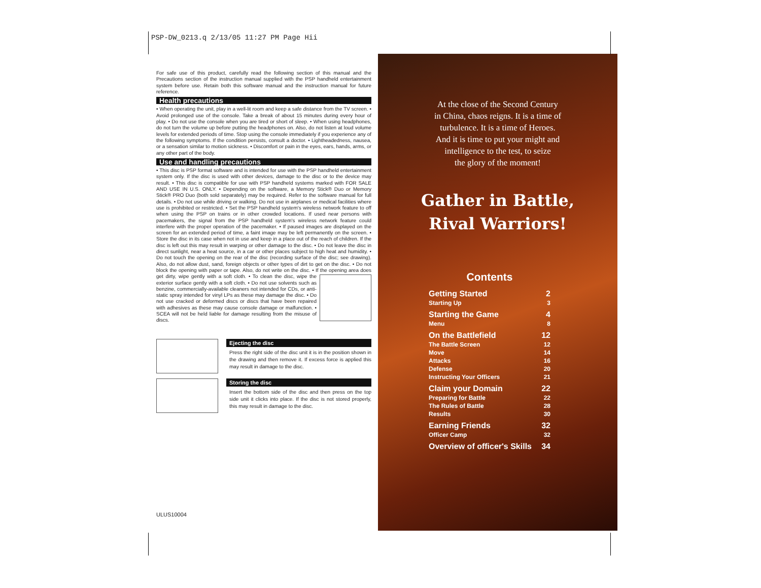PSP-DW_0213.q 2/13/05 11:27 PM Page Hii
For safe use of this product, carefully read the following section of this manual and the Precautions section of the instruction manual supplied with the PSP handheld entertainment system before use. Retain both this software manual and the instruction manual for future reference.
Health precautions
• When operating the unit, play in a well-lit room and keep a safe distance from the TV screen. • Avoid prolonged use of the console. Take a break of about 15 minutes during every hour of play. • Do not use the console when you are tired or short of sleep. • When using headphones, do not turn the volume up before putting the headphones on. Also, do not listen at loud volume levels for extended periods of time. Stop using the console immediately if you experience any of the following symptoms. If the condition persists, consult a doctor. • Lightheadedness, nausea, or a sensation similar to motion sickness. • Discomfort or pain in the eyes, ears, hands, arms, or any other part of the body.
Use and handling precautions
• This disc is PSP format software and is intended for use with the PSP handheld entertainment system only. If the disc is used with other devices, damage to the disc or to the device may result. • This disc is compatible for use with PSP handheld systems marked with FOR SALE AND USE IN U.S. ONLY. • Depending on the software, a Memory Stick® Duo or Memory Stick® PRO Duo (both sold separately) may be required. Refer to the software manual for full details. • Do not use while driving or walking. Do not use in airplanes or medical facilities where use is prohibited or restricted. • Set the PSP handheld system's wireless network feature to off when using the PSP on trains or in other crowded locations. If used near persons with pacemakers, the signal from the PSP handheld system's wireless network feature could interfere with the proper operation of the pacemaker. • If paused images are displayed on the screen for an extended period of time, a faint image may be left permanently on the screen. • Store the disc in its case when not in use and keep in a place out of the reach of children. If the disc is left out this may result in warping or other damage to the disc. • Do not leave the disc in direct sunlight, near a heat source, in a car or other places subject to high heat and humidity. • Do not touch the opening on the rear of the disc (recording surface of the disc; see drawing). Also, do not allow dust, sand, foreign objects or other types of dirt to get on the disc. • Do not block the opening with paper or tape. Also, do not write on the disc. • If the opening area does get dirty, wipe gently with a soft cloth. • To clean the disc, wipe the exterior surface gently with a soft cloth. • Do not use solvents such as benzine, commercially-available cleaners not intended for CDs, or anti-static spray intended for vinyl LPs as these may damage the disc. • Do not use cracked or deformed discs or discs that have been repaired with adhesives as these may cause console damage or malfunction. • SCEA will not be held liable for damage resulting from the misuse of discs.
Ejecting the disc
Press the right side of the disc unit it is in the position shown in the drawing and then remove it. If excess force is applied this may result in damage to the disc.
Storing the disc
Insert the bottom side of the disc and then press on the top side unit it clicks into place. If the disc is not stored properly, this may result in damage to the disc.
ULUS10004
At the close of the Second Century
in China, chaos reigns. It is a time of
turbulence. It is a time of Heroes.
And it is time to put your might and
intelligence to the test, to seize
the glory of the moment!
Gather in Battle,
Rival Warriors!
Contents
| Getting Started | 2 |
| Starting Up | 3 |
| Starting the Game | 4 |
| Menu | 8 |
| On the Battlefield | 12 |
| The Battle Screen | 12 |
| Move | 14 |
| Attacks | 16 |
| Defense | 20 |
| Instructing Your Officers | 21 |
| Claim your Domain | 22 |
| Preparing for Battle | 22 |
| The Rules of Battle | 28 |
| Results | 30 |
| Earning Friends | 32 |
| Officer Camp | 32 |
| Overview of officer's Skills | 34 |